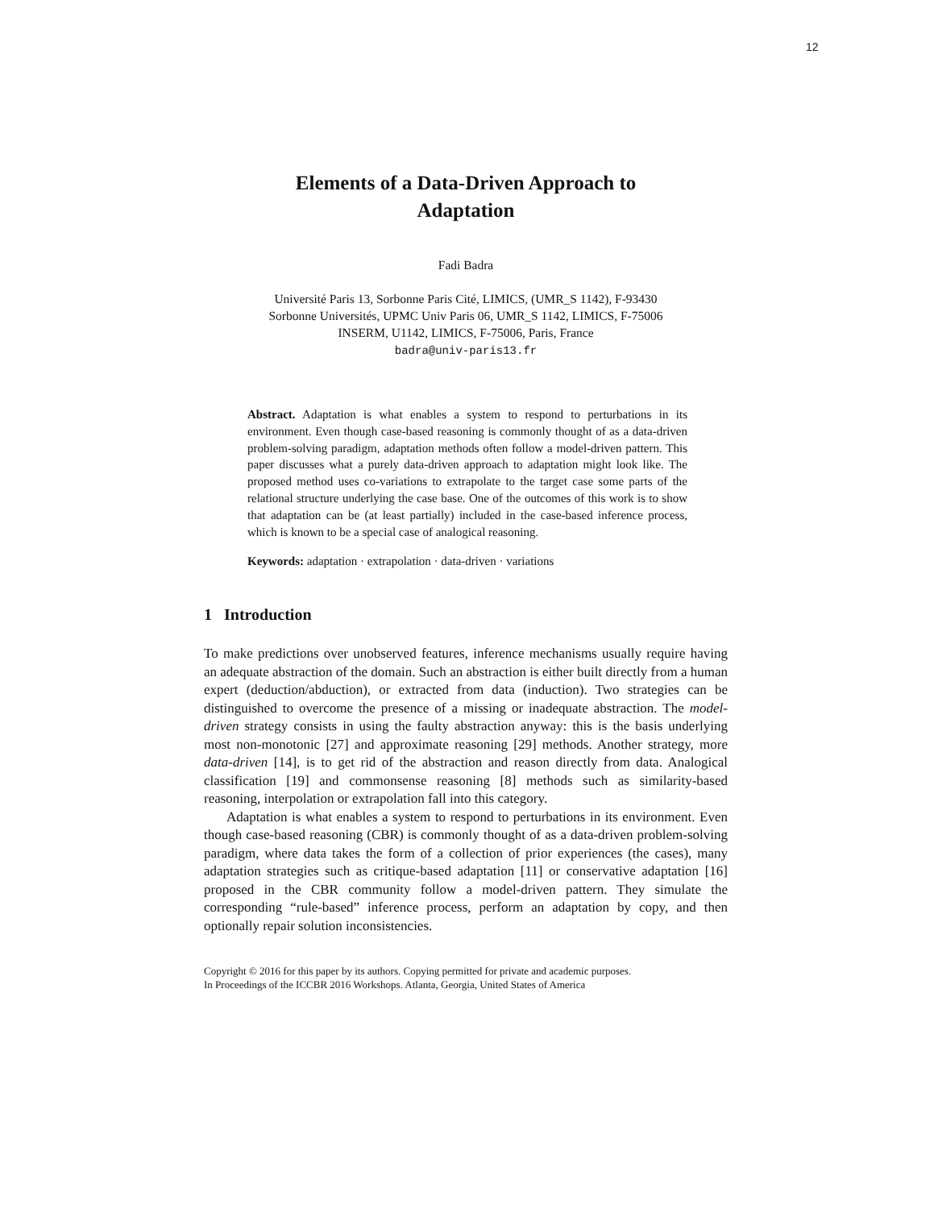12
Elements of a Data-Driven Approach to
Adaptation
Fadi Badra
Université Paris 13, Sorbonne Paris Cité, LIMICS, (UMR_S 1142), F-93430
Sorbonne Universités, UPMC Univ Paris 06, UMR_S 1142, LIMICS, F-75006
INSERM, U1142, LIMICS, F-75006, Paris, France
badra@univ-paris13.fr
Abstract. Adaptation is what enables a system to respond to perturbations in its environment. Even though case-based reasoning is commonly thought of as a data-driven problem-solving paradigm, adaptation methods often follow a model-driven pattern. This paper discusses what a purely data-driven approach to adaptation might look like. The proposed method uses co-variations to extrapolate to the target case some parts of the relational structure underlying the case base. One of the outcomes of this work is to show that adaptation can be (at least partially) included in the case-based inference process, which is known to be a special case of analogical reasoning.
Keywords: adaptation · extrapolation · data-driven · variations
1 Introduction
To make predictions over unobserved features, inference mechanisms usually require having an adequate abstraction of the domain. Such an abstraction is either built directly from a human expert (deduction/abduction), or extracted from data (induction). Two strategies can be distinguished to overcome the presence of a missing or inadequate abstraction. The model-driven strategy consists in using the faulty abstraction anyway: this is the basis underlying most non-monotonic [27] and approximate reasoning [29] methods. Another strategy, more data-driven [14], is to get rid of the abstraction and reason directly from data. Analogical classification [19] and commonsense reasoning [8] methods such as similarity-based reasoning, interpolation or extrapolation fall into this category.
Adaptation is what enables a system to respond to perturbations in its environment. Even though case-based reasoning (CBR) is commonly thought of as a data-driven problem-solving paradigm, where data takes the form of a collection of prior experiences (the cases), many adaptation strategies such as critique-based adaptation [11] or conservative adaptation [16] proposed in the CBR community follow a model-driven pattern. They simulate the corresponding “rule-based” inference process, perform an adaptation by copy, and then optionally repair solution inconsistencies.
Copyright © 2016 for this paper by its authors. Copying permitted for private and academic purposes.
In Proceedings of the ICCBR 2016 Workshops. Atlanta, Georgia, United States of America